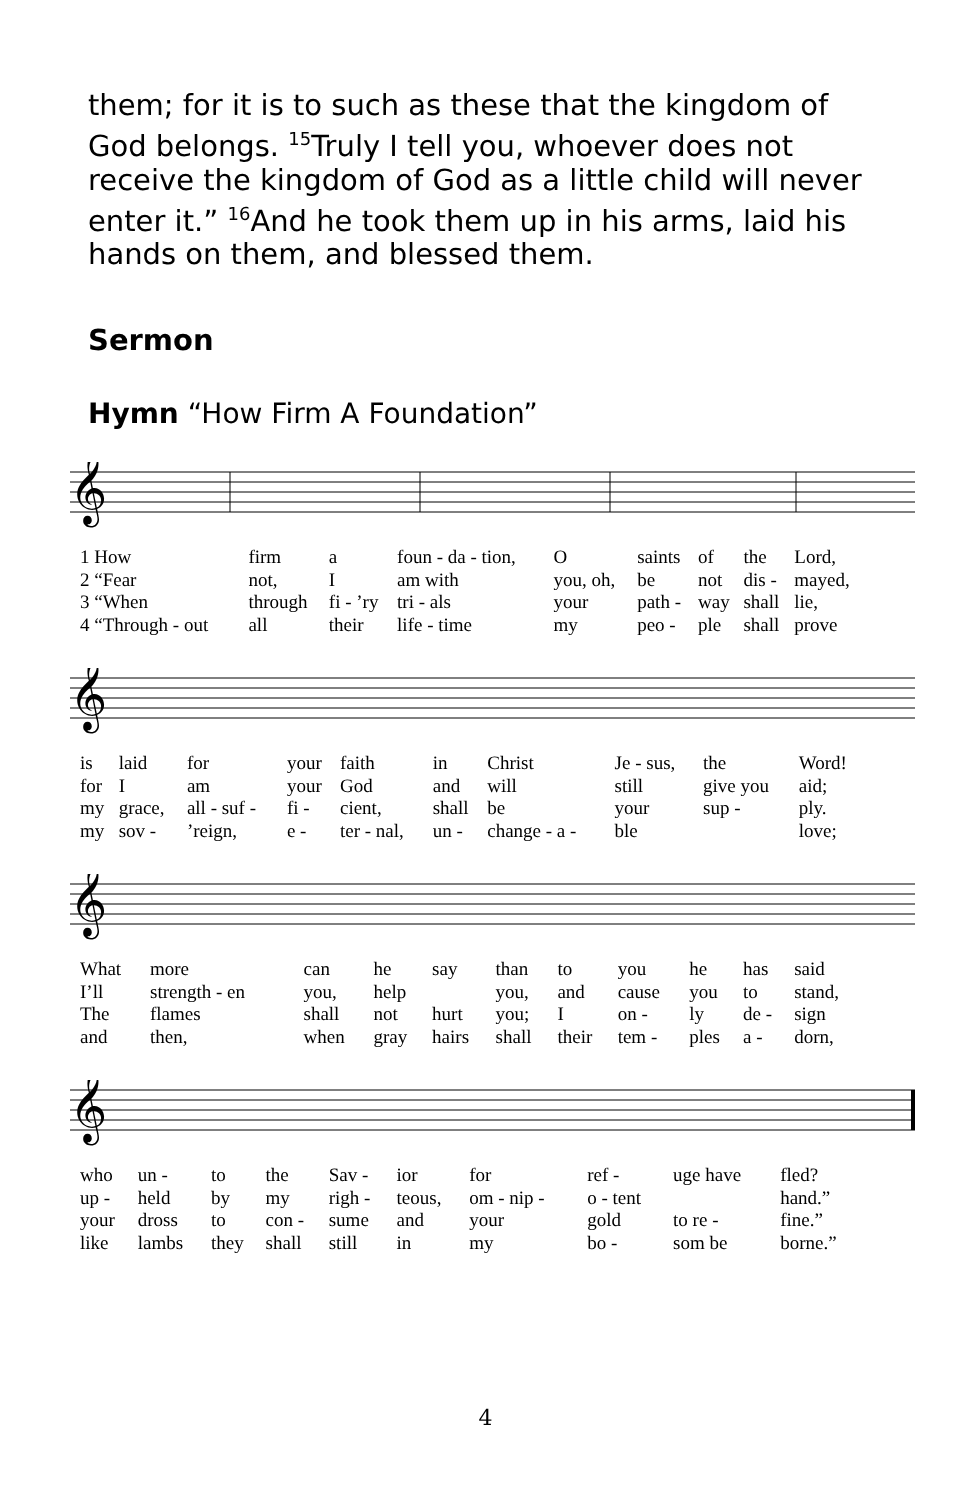them; for it is to such as these that the kingdom of God belongs. <sup>15</sup>Truly I tell you, whoever does not receive the kingdom of God as a little child will never enter it.” <sup>16</sup>And he took them up in his arms, laid his hands on them, and blessed them.
Sermon
Hymn “How Firm A Foundation”
𝄞
| 1 How | firm | a | foun - da - tion, | O | saints | of | the | Lord, |
| 2 “Fear | not, | I | am with | you, oh, | be | not | dis - | mayed, |
| 3 “When | through | fi - ’ry | tri - als | your | path - | way | shall | lie, |
| 4 “Through - out | all | their | life - time | my | peo - | ple | shall | prove |
𝄞
| is | laid | for | your | faith | in | Christ | Je - sus, | the | Word! |
| for | I | am | your | God | and | will | still | give you | aid; |
| my | grace, | all - suf - | fi - | cient, | shall | be | your | sup - | ply. |
| my | sov - | ’reign, | e - | ter - nal, | un - | change - a - | ble | | love; |
𝄞
| What | more | can | he | say | than | to | you | he | has | said |
| I’ll | strength - en | you, | help | | you, | and | cause | you | to | stand, |
| The | flames | shall | not | hurt | you; | I | on - | ly | de - | sign |
| and | then, | when | gray | hairs | shall | their | tem - | ples | a - | dorn, |
𝄞
| who | un - | to | the | Sav - | ior | for | ref - | uge have | fled? |
| up - | held | by | my | righ - | teous, | om - nip - | o - tent | | hand.” |
| your | dross | to | con - | sume | and | your | gold | to re - | fine.” |
| like | lambs | they | shall | still | in | my | bo - | som be | borne.” |
4